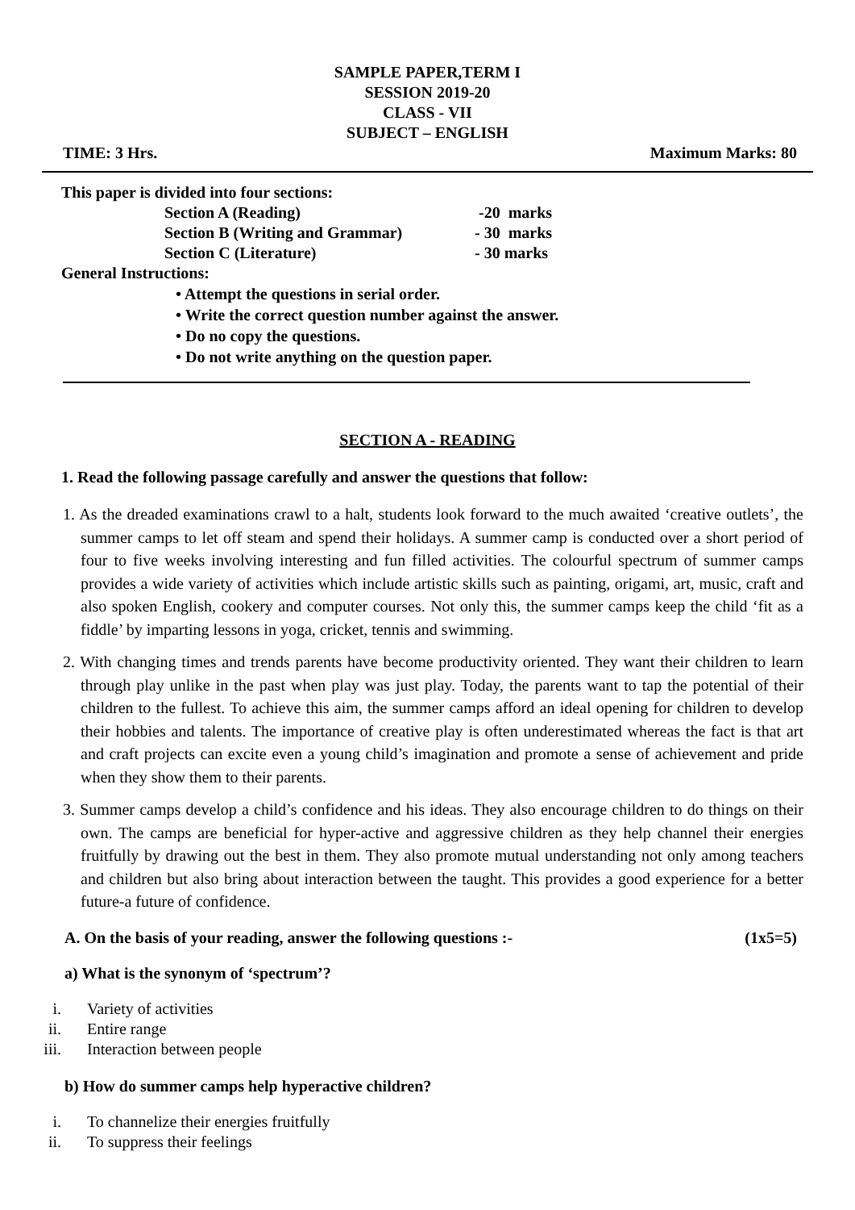SAMPLE PAPER,TERM I
SESSION 2019-20
CLASS - VII
SUBJECT – ENGLISH
TIME: 3 Hrs. Maximum Marks: 80
This paper is divided into four sections:
Section A (Reading) -20 marks
Section B (Writing and Grammar) - 30 marks
Section C (Literature) - 30 marks
General Instructions:
• Attempt the questions in serial order.
• Write the correct question number against the answer.
• Do no copy the questions.
• Do not write anything on the question paper.
SECTION A - READING
1. Read the following passage carefully and answer the questions that follow:
1. As the dreaded examinations crawl to a halt, students look forward to the much awaited ‘creative outlets’, the summer camps to let off steam and spend their holidays. A summer camp is conducted over a short period of four to five weeks involving interesting and fun filled activities. The colourful spectrum of summer camps provides a wide variety of activities which include artistic skills such as painting, origami, art, music, craft and also spoken English, cookery and computer courses. Not only this, the summer camps keep the child ‘fit as a fiddle’ by imparting lessons in yoga, cricket, tennis and swimming.
2. With changing times and trends parents have become productivity oriented. They want their children to learn through play unlike in the past when play was just play. Today, the parents want to tap the potential of their children to the fullest. To achieve this aim, the summer camps afford an ideal opening for children to develop their hobbies and talents. The importance of creative play is often underestimated whereas the fact is that art and craft projects can excite even a young child’s imagination and promote a sense of achievement and pride when they show them to their parents.
3. Summer camps develop a child’s confidence and his ideas. They also encourage children to do things on their own. The camps are beneficial for hyper-active and aggressive children as they help channel their energies fruitfully by drawing out the best in them. They also promote mutual understanding not only among teachers and children but also bring about interaction between the taught. This provides a good experience for a better future-a future of confidence.
A. On the basis of your reading, answer the following questions :- (1x5=5)
a) What is the synonym of ‘spectrum’?
i. Variety of activities
ii. Entire range
iii. Interaction between people
b) How do summer camps help hyperactive children?
i. To channelize their energies fruitfully
ii. To suppress their feelings